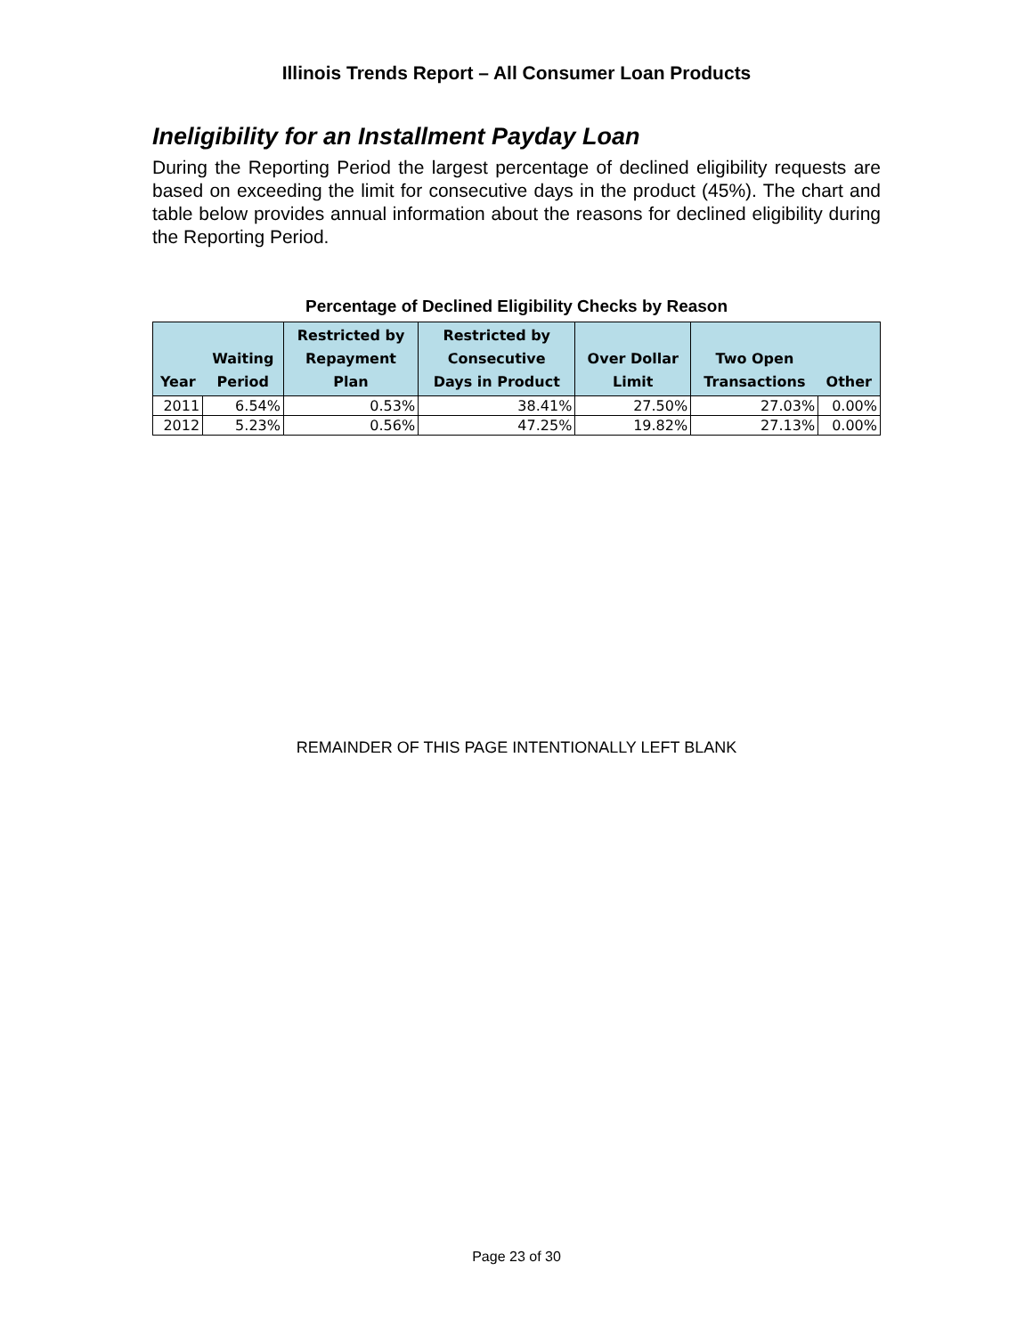Illinois Trends Report – All Consumer Loan Products
Ineligibility for an Installment Payday Loan
During the Reporting Period the largest percentage of declined eligibility requests are based on exceeding the limit for consecutive days in the product (45%). The chart and table below provides annual information about the reasons for declined eligibility during the Reporting Period.
Percentage of Declined Eligibility Checks by Reason
| Year | Waiting Period | Restricted by Repayment Plan | Restricted by Consecutive Days in Product | Over Dollar Limit | Two Open Transactions | Other |
| --- | --- | --- | --- | --- | --- | --- |
| 2011 | 6.54% | 0.53% | 38.41% | 27.50% | 27.03% | 0.00% |
| 2012 | 5.23% | 0.56% | 47.25% | 19.82% | 27.13% | 0.00% |
REMAINDER OF THIS PAGE INTENTIONALLY LEFT BLANK
Page 23 of 30